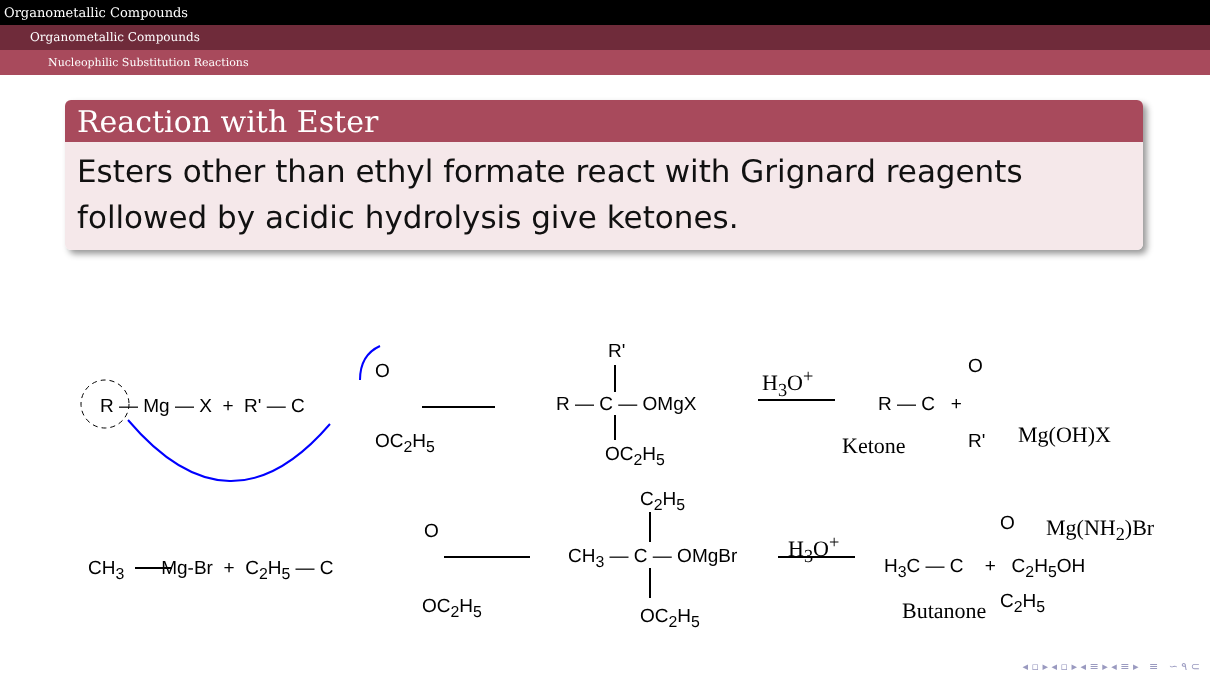Organometallic Compounds
Organometallic Compounds
Nucleophilic Substitution Reactions
Reaction with Ester
Esters other than ethyl formate react with Grignard reagents followed by acidic hydrolysis give ketones.
R — Mg — X + R' — C
O
OC<sub>2</sub>H<sub>5</sub>
R'
R — C — OMgX
OC<sub>2</sub>H<sub>5</sub>
H<sub>3</sub>O<sup>+</sup>
R — C +
O
R'
Ketone Mg(OH)X
C<sub>2</sub>H<sub>5</sub>
CH<sub>3</sub> Mg-Br + C<sub>2</sub>H<sub>5</sub> — C
O
OC<sub>2</sub>H<sub>5</sub>
CH<sub>3</sub> — C — OMgBr
OC<sub>2</sub>H<sub>5</sub>
H<sub>3</sub>O<sup>+</sup>
H<sub>3</sub>C — C + C<sub>2</sub>H<sub>5</sub>OH
O
C<sub>2</sub>H<sub>5</sub>
Mg(NH<sub>2</sub>)Br
Butanone
◂ ▫ ▸ ◂ ▫ ▸ ◂ ≡ ▸ ◂ ≡ ▸ ≡ ∽ ۹ ⊂